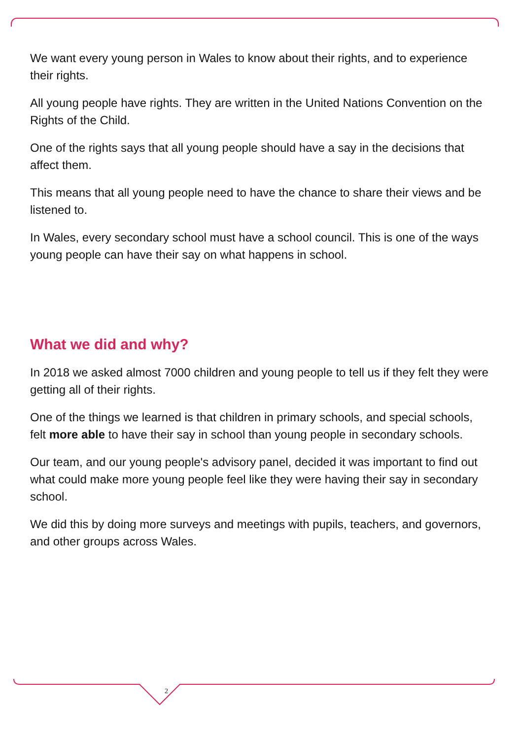We want every young person in Wales to know about their rights, and to experience their rights.
All young people have rights. They are written in the United Nations Convention on the Rights of the Child.
One of the rights says that all young people should have a say in the decisions that affect them.
This means that all young people need to have the chance to share their views and be listened to.
In Wales, every secondary school must have a school council. This is one of the ways young people can have their say on what happens in school.
What we did and why?
In 2018 we asked almost 7000 children and young people to tell us if they felt they were getting all of their rights.
One of the things we learned is that children in primary schools, and special schools, felt more able to have their say in school than young people in secondary schools.
Our team, and our young people's advisory panel, decided it was important to find out what could make more young people feel like they were having their say in secondary school.
We did this by doing more surveys and meetings with pupils, teachers, and governors, and other groups across Wales.
2